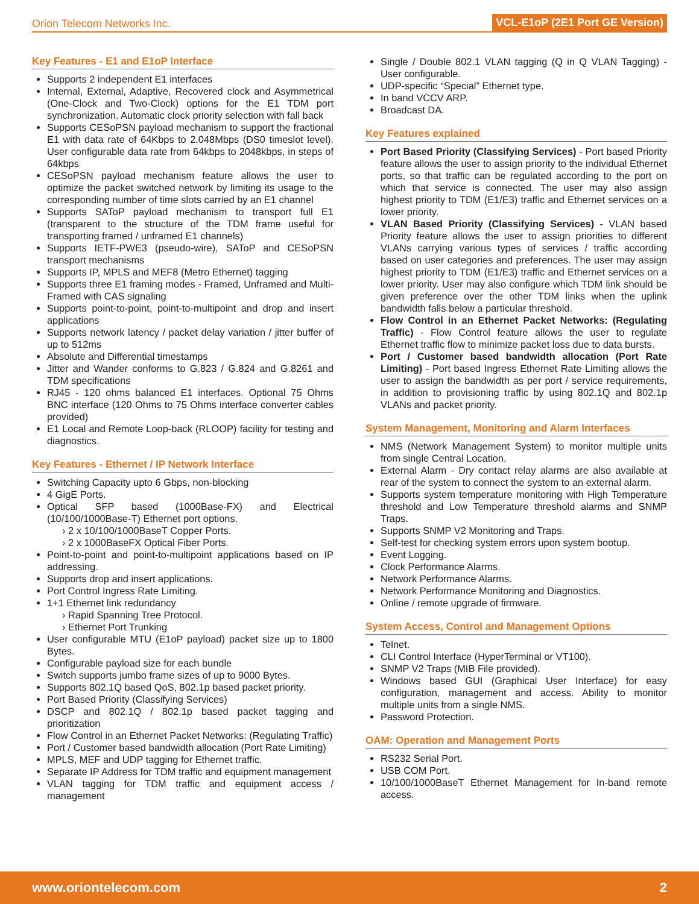Orion Telecom Networks Inc. VCL-E1oP (2E1 Port GE Version)
Key Features - E1 and E1oP Interface
Supports 2 independent E1 interfaces
Internal, External, Adaptive, Recovered clock and Asymmetrical (One-Clock and Two-Clock) options for the E1 TDM port synchronization. Automatic clock priority selection with fall back
Supports CESoPSN payload mechanism to support the fractional E1 with data rate of 64Kbps to 2.048Mbps (DS0 timeslot level). User configurable data rate from 64kbps to 2048kbps, in steps of 64kbps
CESoPSN payload mechanism feature allows the user to optimize the packet switched network by limiting its usage to the corresponding number of time slots carried by an E1 channel
Supports SAToP payload mechanism to transport full E1 (transparent to the structure of the TDM frame useful for transporting framed / unframed E1 channels)
Supports IETF-PWE3 (pseudo-wire), SAToP and CESoPSN transport mechanisms
Supports IP, MPLS and MEF8 (Metro Ethernet) tagging
Supports three E1 framing modes - Framed, Unframed and Multi-Framed with CAS signaling
Supports point-to-point, point-to-multipoint and drop and insert applications
Supports network latency / packet delay variation / jitter buffer of up to 512ms
Absolute and Differential timestamps
Jitter and Wander conforms to G.823 / G.824 and G.8261 and TDM specifications
RJ45 - 120 ohms balanced E1 interfaces. Optional 75 Ohms BNC interface (120 Ohms to 75 Ohms interface converter cables provided)
E1 Local and Remote Loop-back (RLOOP) facility for testing and diagnostics.
Key Features - Ethernet / IP Network Interface
Switching Capacity upto 6 Gbps, non-blocking
4 GigE Ports.
Optical SFP based (1000Base-FX) and Electrical (10/100/1000Base-T) Ethernet port options.
› 2 x 10/100/1000BaseT Copper Ports.
› 2 x 1000BaseFX Optical Fiber Ports.
Point-to-point and point-to-multipoint applications based on IP addressing.
Supports drop and insert applications.
Port Control Ingress Rate Limiting.
1+1 Ethernet link redundancy
› Rapid Spanning Tree Protocol.
› Ethernet Port Trunking
User configurable MTU (E1oP payload) packet size up to 1800 Bytes.
Configurable payload size for each bundle
Switch supports jumbo frame sizes of up to 9000 Bytes.
Supports 802.1Q based QoS, 802.1p based packet priority.
Port Based Priority (Classifying Services)
DSCP and 802.1Q / 802.1p based packet tagging and prioritization
Flow Control in an Ethernet Packet Networks: (Regulating Traffic)
Port / Customer based bandwidth allocation (Port Rate Limiting)
MPLS, MEF and UDP tagging for Ethernet traffic.
Separate IP Address for TDM traffic and equipment management
VLAN tagging for TDM traffic and equipment access / management
Single / Double 802.1 VLAN tagging (Q in Q VLAN Tagging) - User configurable.
UDP-specific “Special” Ethernet type.
In band VCCV ARP.
Broadcast DA.
Key Features explained
Port Based Priority (Classifying Services) - Port based Priority feature allows the user to assign priority to the individual Ethernet ports, so that traffic can be regulated according to the port on which that service is connected. The user may also assign highest priority to TDM (E1/E3) traffic and Ethernet services on a lower priority.
VLAN Based Priority (Classifying Services) - VLAN based Priority feature allows the user to assign priorities to different VLANs carrying various types of services / traffic according based on user categories and preferences. The user may assign highest priority to TDM (E1/E3) traffic and Ethernet services on a lower priority. User may also configure which TDM link should be given preference over the other TDM links when the uplink bandwidth falls below a particular threshold.
Flow Control in an Ethernet Packet Networks: (Regulating Traffic) - Flow Control feature allows the user to regulate Ethernet traffic flow to minimize packet loss due to data bursts.
Port / Customer based bandwidth allocation (Port Rate Limiting) - Port based Ingress Ethernet Rate Limiting allows the user to assign the bandwidth as per port / service requirements, in addition to provisioning traffic by using 802.1Q and 802.1p VLANs and packet priority.
System Management, Monitoring and Alarm Interfaces
NMS (Network Management System) to monitor multiple units from single Central Location.
External Alarm - Dry contact relay alarms are also available at rear of the system to connect the system to an external alarm.
Supports system temperature monitoring with High Temperature threshold and Low Temperature threshold alarms and SNMP Traps.
Supports SNMP V2 Monitoring and Traps.
Self-test for checking system errors upon system bootup.
Event Logging.
Clock Performance Alarms.
Network Performance Alarms.
Network Performance Monitoring and Diagnostics.
Online / remote upgrade of firmware.
System Access, Control and Management Options
Telnet.
CLI Control Interface (HyperTerminal or VT100).
SNMP V2 Traps (MIB File provided).
Windows based GUI (Graphical User Interface) for easy configuration, management and access. Ability to monitor multiple units from a single NMS.
Password Protection.
OAM: Operation and Management Ports
RS232 Serial Port.
USB COM Port.
10/100/1000BaseT Ethernet Management for In-band remote access.
www.oriontelecom.com 2